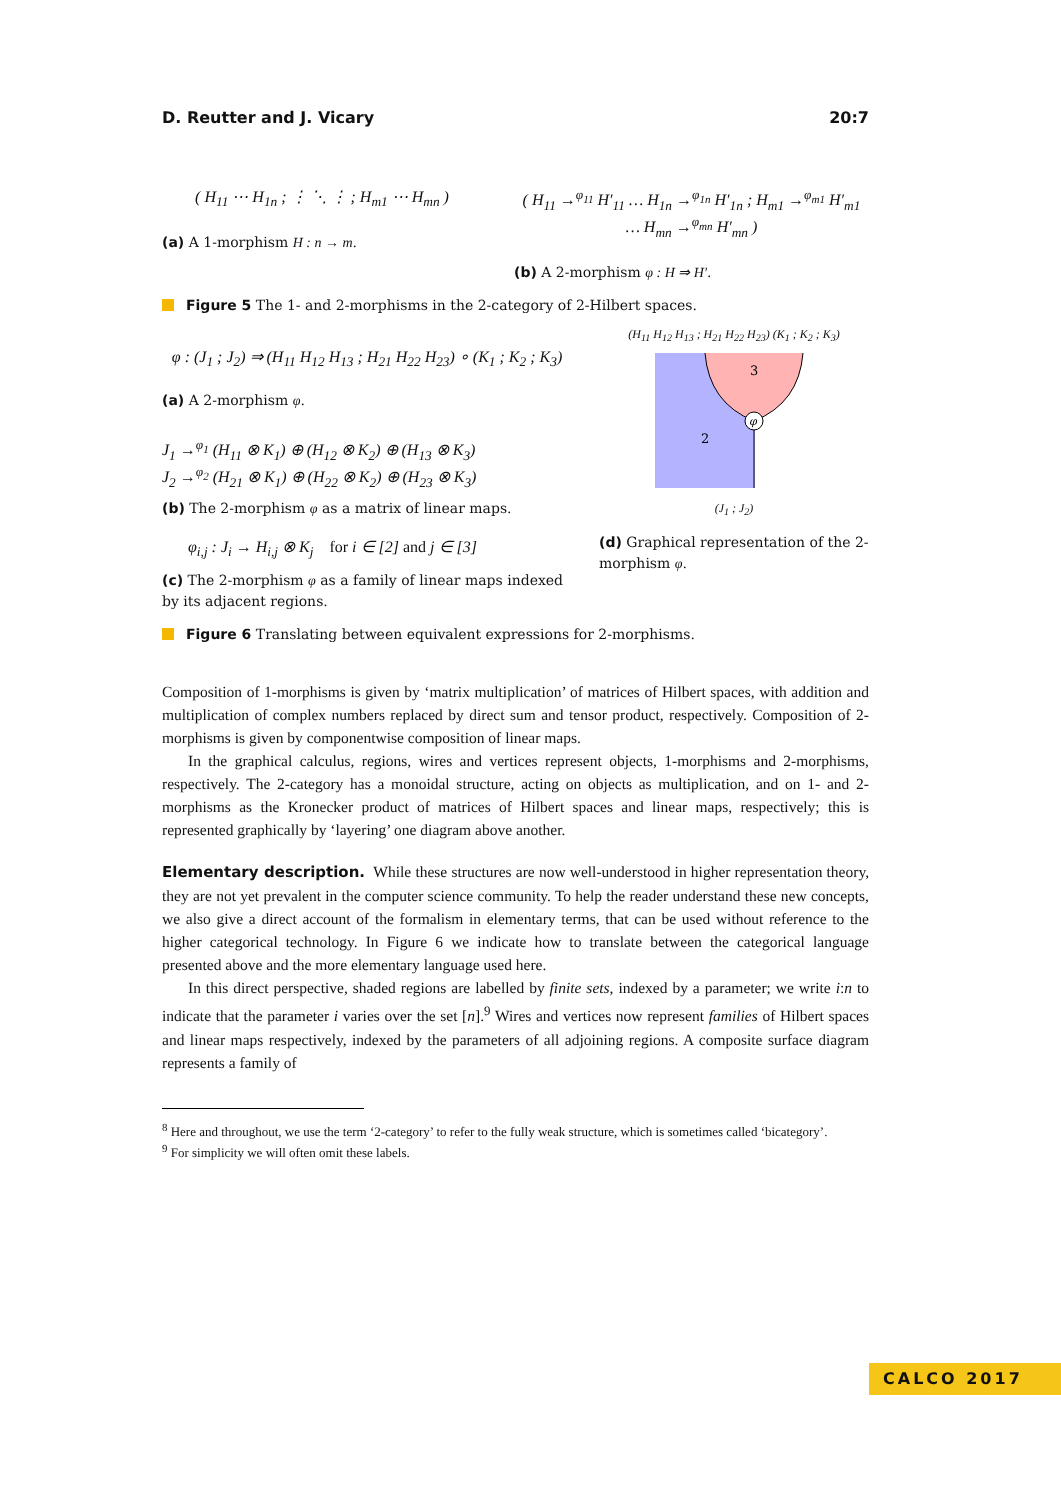D. Reutter and J. Vicary 20:7
( H<sub>11</sub> ⋯ H<sub>1n</sub> ; ⋮ ⋱ ⋮ ; H<sub>m1</sub> ⋯ H<sub>mn</sub> )
(a) A 1-morphism H : n → m.
( H<sub>11</sub> →<sup>φ<sub>11</sub></sup> H′<sub>11</sub> … H<sub>1n</sub> →<sup>φ<sub>1n</sub></sup> H′<sub>1n</sub> ; H<sub>m1</sub> →<sup>φ<sub>m1</sub></sup> H′<sub>m1</sub> … H<sub>mn</sub> →<sup>φ<sub>mn</sub></sup> H′<sub>mn</sub> )
(b) A 2-morphism φ : H ⇒ H′.
Figure 5 The 1- and 2-morphisms in the 2-category of 2-Hilbert spaces.
φ : (J<sub>1</sub> ; J<sub>2</sub>) ⇒ (H<sub>11</sub> H<sub>12</sub> H<sub>13</sub> ; H<sub>21</sub> H<sub>22</sub> H<sub>23</sub>) ∘ (K<sub>1</sub> ; K<sub>2</sub> ; K<sub>3</sub>)
(a) A 2-morphism φ.
J<sub>1</sub> →<sup>φ<sub>1</sub></sup> (H<sub>11</sub> ⊗ K<sub>1</sub>) ⊕ (H<sub>12</sub> ⊗ K<sub>2</sub>) ⊕ (H<sub>13</sub> ⊗ K<sub>3</sub>)
J<sub>2</sub> →<sup>φ<sub>2</sub></sup> (H<sub>21</sub> ⊗ K<sub>1</sub>) ⊕ (H<sub>22</sub> ⊗ K<sub>2</sub>) ⊕ (H<sub>23</sub> ⊗ K<sub>3</sub>)
(b) The 2-morphism φ as a matrix of linear maps.
φ<sub>i,j</sub> : J<sub>i</sub> → H<sub>i,j</sub> ⊗ K<sub>j</sub> for i ∈ [2] and j ∈ [3]
(c) The 2-morphism φ as a family of linear maps indexed by its adjacent regions.
(H<sub>11</sub> H<sub>12</sub> H<sub>13</sub> ; H<sub>21</sub> H<sub>22</sub> H<sub>23</sub>) (K<sub>1</sub> ; K<sub>2</sub> ; K<sub>3</sub>)
φ
3
2
(J<sub>1</sub> ; J<sub>2</sub>)
(d) Graphical representation of the 2-morphism φ.
Figure 6 Translating between equivalent expressions for 2-morphisms.
Composition of 1-morphisms is given by ‘matrix multiplication’ of matrices of Hilbert spaces, with addition and multiplication of complex numbers replaced by direct sum and tensor product, respectively. Composition of 2-morphisms is given by componentwise composition of linear maps.
In the graphical calculus, regions, wires and vertices represent objects, 1-morphisms and 2-morphisms, respectively. The 2-category has a monoidal structure, acting on objects as multiplication, and on 1- and 2-morphisms as the Kronecker product of matrices of Hilbert spaces and linear maps, respectively; this is represented graphically by ‘layering’ one diagram above another.
Elementary description. While these structures are now well-understood in higher representation theory, they are not yet prevalent in the computer science community. To help the reader understand these new concepts, we also give a direct account of the formalism in elementary terms, that can be used without reference to the higher categorical technology. In Figure 6 we indicate how to translate between the categorical language presented above and the more elementary language used here.
In this direct perspective, shaded regions are labelled by finite sets, indexed by a parameter; we write i:n to indicate that the parameter i varies over the set [n].<sup>9</sup> Wires and vertices now represent families of Hilbert spaces and linear maps respectively, indexed by the parameters of all adjoining regions. A composite surface diagram represents a family of
<sup>8</sup> Here and throughout, we use the term ‘2-category’ to refer to the fully weak structure, which is sometimes called ‘bicategory’.
<sup>9</sup> For simplicity we will often omit these labels.
CALCO 2017